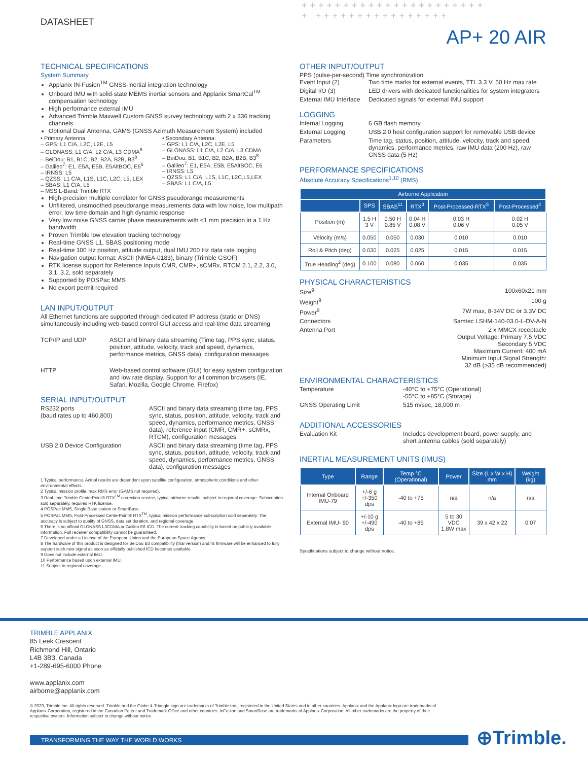DATASHEET
++++++++++++++++++++++
+ ++++++++++++++++
AP+ 20 AIR
TECHNICAL SPECIFICATIONS
System Summary
Applanix IN-Fusion<sup>TM</sup> GNSS-inertial integration technology
Onboard IMU with solid-state MEMS inertial sensors and Applanix SmartCal<sup>TM</sup> compensation technology
High performance external IMU
Advanced Trimble Maxwell Custom GNSS survey technology with 2 x 336 tracking channels
Optional Dual Antenna, GAMS (GNSS Azimuth Measurement System) included
• Primary Antenna
– GPS: L1 C/A, L2C, L2E, L5
– GLONASS: L1 C/A, L2 C/A, L3 CDMA<sup>6</sup>
– BeiDou: B1, B1C, B2, B2A, B2B, B3<sup>8</sup>
– Galileo<sup>7</sup>: E1, E5A, E5B, E5AltBOC, E6<sup>6</sup>
– IRNSS: L5
– QZSS: L1 C/A, L1S, L1C, L2C, L5, LEX
– SBAS: L1 C/A, L5
– MSS L-Band: Trimble RTX
• Secondary Antenna:
– GPS: L1 C/A, L2C, L2E, L5
– GLONASS: L1 C/A, L2 C/A, L3 CDMA
– BeiDou: B1, B1C, B2, B2A, B2B, B3<sup>8</sup>
– Galileo<sup>7</sup>: E1, E5A, E5B, E5AltBOC, E6
– IRNSS: L5
– QZSS: L1 C/A, L1S, L1C, L2C,L5,LEX
– SBAS: L1 C/A, L5
High-precision multiple correlator for GNSS pseudorange measurements
Unfiltered, unsmoothed pseudorange measurements data with low noise, low multipath error, low time domain and high dynamic response
Very low noise GNSS carrier phase measurements with <1 mm precision in a 1 Hz bandwidth
Proven Trimble low elevation tracking technology
Real-time GNSS L1, SBAS positioning mode
Real-time 100 Hz position, attitude output, dual IMU 200 Hz data rate logging
Navigation output format: ASCII (NMEA-0183), binary (Trimble GSOF)
RTK license support for Reference Inputs CMR, CMR+, sCMRx, RTCM 2.1, 2.2, 3.0, 3.1, 3.2, sold separately
Supported by POSPac MMS
No export permit required
LAN INPUT/OUTPUT
All Ethernet functions are supported through dedicated IP address (static or DNS) simultaneously including web-based control GUI access and real-time data streaming
TCP/IP and UDP
ASCII and binary data streaming (Time tag, PPS sync, status, position, attitude, velocity, track and speed, dynamics, performance metrics, GNSS data), configuration messages
HTTP
Web-based control software (GUI) for easy system configuration and low rate display. Support for all common browsers (IE, Safari, Mozilla, Google Chrome, Firefox)
SERIAL INPUT/OUTPUT
RS232 ports
(baud rates up to 460,800)
ASCII and binary data streaming (time tag, PPS sync, status, position, attitude, velocity, track and speed, dynamics, performance metrics, GNSS data), reference input (CMR, CMR+, sCMRx, RTCM), configuration messages
USB 2.0 Device Configuration
ASCII and binary data streaming (time tag, PPS sync, status, position, attitude, velocity, track and speed, dynamics, performance metrics, GNSS data), configuration messages
1 Typical performance. Actual results are dependent upon satellite configuration, atmospheric conditions and other environmental effects.
2 Typical mission profile, max RMS error (GAMS not required).
3 Real-time Trimble CenterPoint® RTX<sup>TM</sup> correction service, typical airborne results, subject to regional coverage. Subscription sold separately, requires RTK license.
4 POSPac MMS, Single Base station or SmartBase.
5 POSPac MMS, Post-Processed CenterPoint® RTX<sup>TM</sup>, typical mission performance subscription sold separately. The accuracy is subject to quality of GNSS, data set duration, and regional coverage.
6 There is no official GLONASS L3CDMA or Galileo E6 ICD. The current tracking capability is based on publicly available information. Full receiver compatibility cannot be guaranteed.
7 Developed under a License of the European Union and the European Space Agency.
8 The hardware of this product is designed for BeiDou B3 compatibility (trial version) and its firmware will be enhanced to fully support such new signal as soon as officially published ICD becomes available.
9 Does not include external IMU.
10 Performance based upon external IMU.
11 Subject to regional coverage.
OTHER INPUT/OUTPUT
PPS (pulse-per-second) Time synchronization
Event Input (2)
Two time marks for external events, TTL 3.3 V, 50 Hz max rate
Digital I/O (3)
LED drivers with dedicated functionalities for system integrators
External IMU Interface
Dedicated signals for external IMU support
LOGGING
Internal Logging
6 GB flash memory
External Logging
USB 2.0 host configuration support for removable USB device
Parameters
Time tag, status, position, attitude, velocity, track and speed, dynamics, performance metrics, raw IMU data (200 Hz), raw GNSS data (5 Hz)
PERFORMANCE SPECIFICATIONS
Absolute Accuracy Specifications<sup>1,10</sup> (RMS)
| Airborne Application | | | | | |
| --- | --- | --- | --- | --- | --- |
| | SPS | SBAS<sup>11</sup> | RTX<sup>3</sup> | Post-Processed-RTX<sup>5</sup> | Post-Processed<sup>4</sup> |
| Position (m) | 1.5 H 3 V | 0.50 H 0.85 V | 0.04 H 0.08 V | 0.03 H 0.06 V | 0.02 H 0.05 V |
| Velocity (m/s) | 0.050 | 0.050 | 0.030 | 0.010 | 0.010 |
| Roll & Pitch (deg) | 0.030 | 0.025 | 0.025 | 0.015 | 0.015 |
| True Heading<sup>2</sup> (deg) | 0.100 | 0.080 | 0.060 | 0.035 | 0.035 |
PHYSICAL CHARACTERISTICS
Size<sup>9</sup>
100x60x21 mm
Weight<sup>9</sup>
100 g
Power<sup>9</sup>
7W max, 8-34V DC or 3.3V DC
Connectors
Samtec LSHM-140-03.0-L-DV-A-N
Antenna Port
2 x MMCX receptacle
Output Voltage: Primary 7.5 VDC
Secondary 5 VDC
Maximum Current: 400 mA
Minimum Input Signal Strength:
32 dB (>35 dB recommended)
ENVIRONMENTAL CHARACTERISTICS
Temperature
-40°C to +75°C (Operational)
-55°C to +85°C (Storage)
GNSS Operating Limit
515 m/sec, 18,000 m
ADDITIONAL ACCESSORIES
Evaluation Kit
Includes development board, power supply, and short antenna cables (sold separately)
INERTIAL MEASUREMENT UNITS (IMUS)
| Type | Range | Temp °C (Operational) | Power | Size (L x W x H) mm | Weight (kg) |
| --- | --- | --- | --- | --- | --- |
| Internal Onboard IMU-79 | +/-6 g +/-350 dps | -40 to +75 | n/a | n/a | n/a |
| External IMU- 90 | +/-10 g +/-490 dps | -40 to +85 | 5 to 30 VDC 1.8W max | 39 x 42 x 22 | 0.07 |
Specifications subject to change without notice.
TRIMBLE APPLANIX
85 Leek Crescent
Richmond Hill, Ontario
L4B 3B3, Canada
+1-289-695-6000 Phone
www.applanix.com
airborne@applanix.com
© 2020, Trimble Inc. All rights reserved. Trimble and the Globe & Triangle logo are trademarks of Trimble Inc., registered in the United States and in other countries. Applanix and the Applanix logo are trademarks of Applanix Corporation, registered in the Canadian Patent and Trademark Office and other countries. InFusion and SmartBase are trademarks of Applanix Corporation. All other trademarks are the property of their respective owners. Information subject to change without notice.
TRANSFORMING THE WAY THE WORLD WORKS ⊕Trimble.